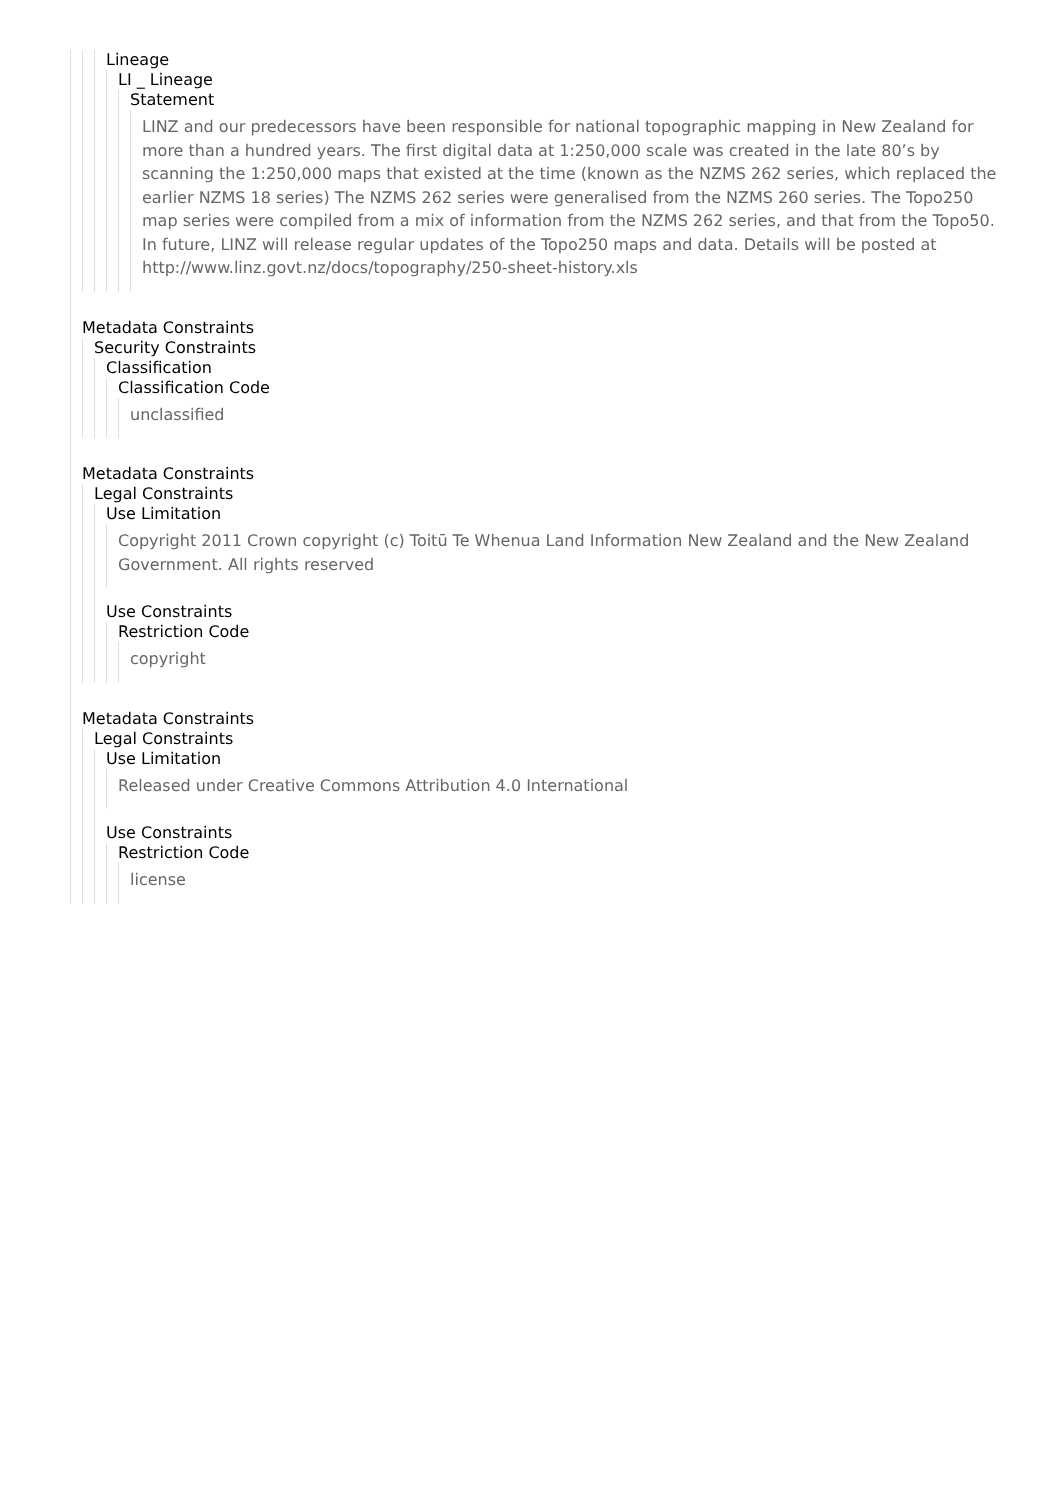Lineage
LI _ Lineage
Statement
LINZ and our predecessors have been responsible for national topographic mapping in New Zealand for more than a hundred years. The first digital data at 1:250,000 scale was created in the late 80’s by scanning the 1:250,000 maps that existed at the time (known as the NZMS 262 series, which replaced the earlier NZMS 18 series) The NZMS 262 series were generalised from the NZMS 260 series. The Topo250 map series were compiled from a mix of information from the NZMS 262 series, and that from the Topo50. In future, LINZ will release regular updates of the Topo250 maps and data. Details will be posted at http://www.linz.govt.nz/docs/topography/250-sheet-history.xls
Metadata Constraints
Security Constraints
Classification
Classification Code
unclassified
Metadata Constraints
Legal Constraints
Use Limitation
Copyright 2011 Crown copyright (c) Toitū Te Whenua Land Information New Zealand and the New Zealand Government. All rights reserved
Use Constraints
Restriction Code
copyright
Metadata Constraints
Legal Constraints
Use Limitation
Released under Creative Commons Attribution 4.0 International
Use Constraints
Restriction Code
license